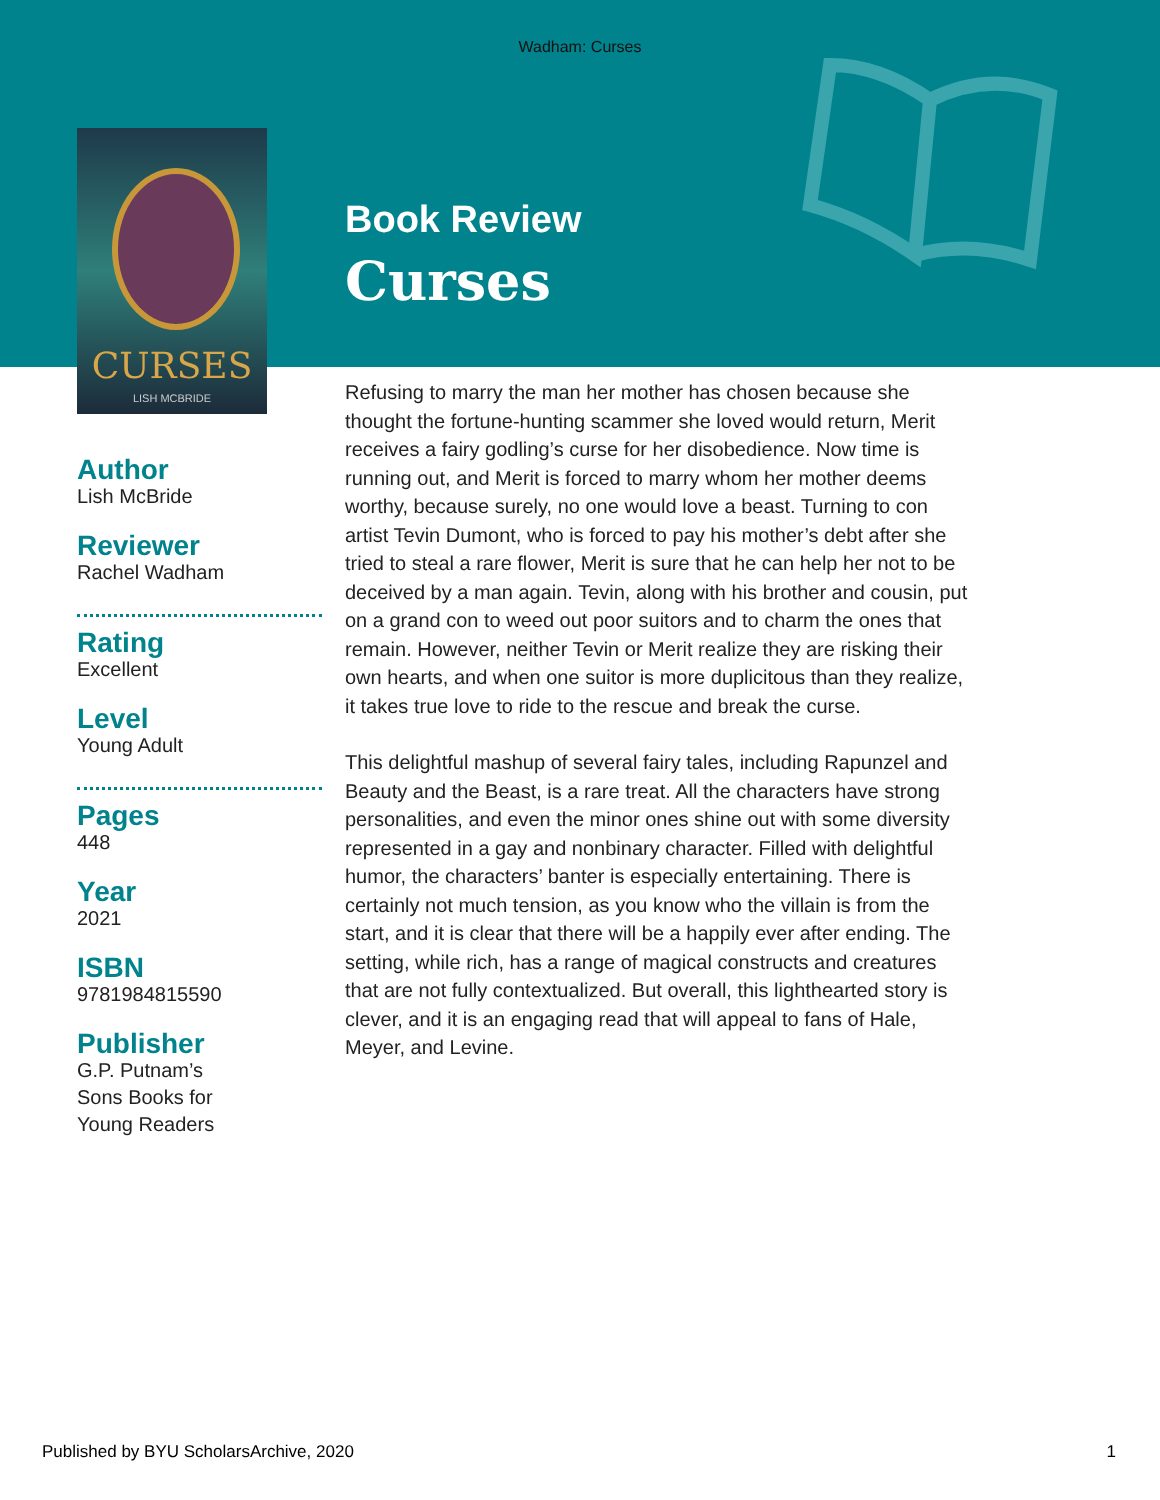Wadham: Curses
CURSES
LISH MCBRIDE
Author
Lish McBride
Reviewer
Rachel Wadham
Rating
Excellent
Level
Young Adult
Pages
448
Year
2021
ISBN
9781984815590
Publisher
G.P. Putnam’s
Sons Books for
Young Readers
Book Review
Curses
Refusing to marry the man her mother has chosen because she thought the fortune-hunting scammer she loved would return, Merit receives a fairy godling’s curse for her disobedience. Now time is running out, and Merit is forced to marry whom her mother deems worthy, because surely, no one would love a beast. Turning to con artist Tevin Dumont, who is forced to pay his mother’s debt after she tried to steal a rare flower, Merit is sure that he can help her not to be deceived by a man again. Tevin, along with his brother and cousin, put on a grand con to weed out poor suitors and to charm the ones that remain. However, neither Tevin or Merit realize they are risking their own hearts, and when one suitor is more duplicitous than they realize, it takes true love to ride to the rescue and break the curse.
This delightful mashup of several fairy tales, including Rapunzel and Beauty and the Beast, is a rare treat. All the characters have strong personalities, and even the minor ones shine out with some diversity represented in a gay and nonbinary character. Filled with delightful humor, the characters’ banter is especially entertaining. There is certainly not much tension, as you know who the villain is from the start, and it is clear that there will be a happily ever after ending. The setting, while rich, has a range of magical constructs and creatures that are not fully contextualized. But overall, this lighthearted story is clever, and it is an engaging read that will appeal to fans of Hale, Meyer, and Levine.
Published by BYU ScholarsArchive, 2020 1